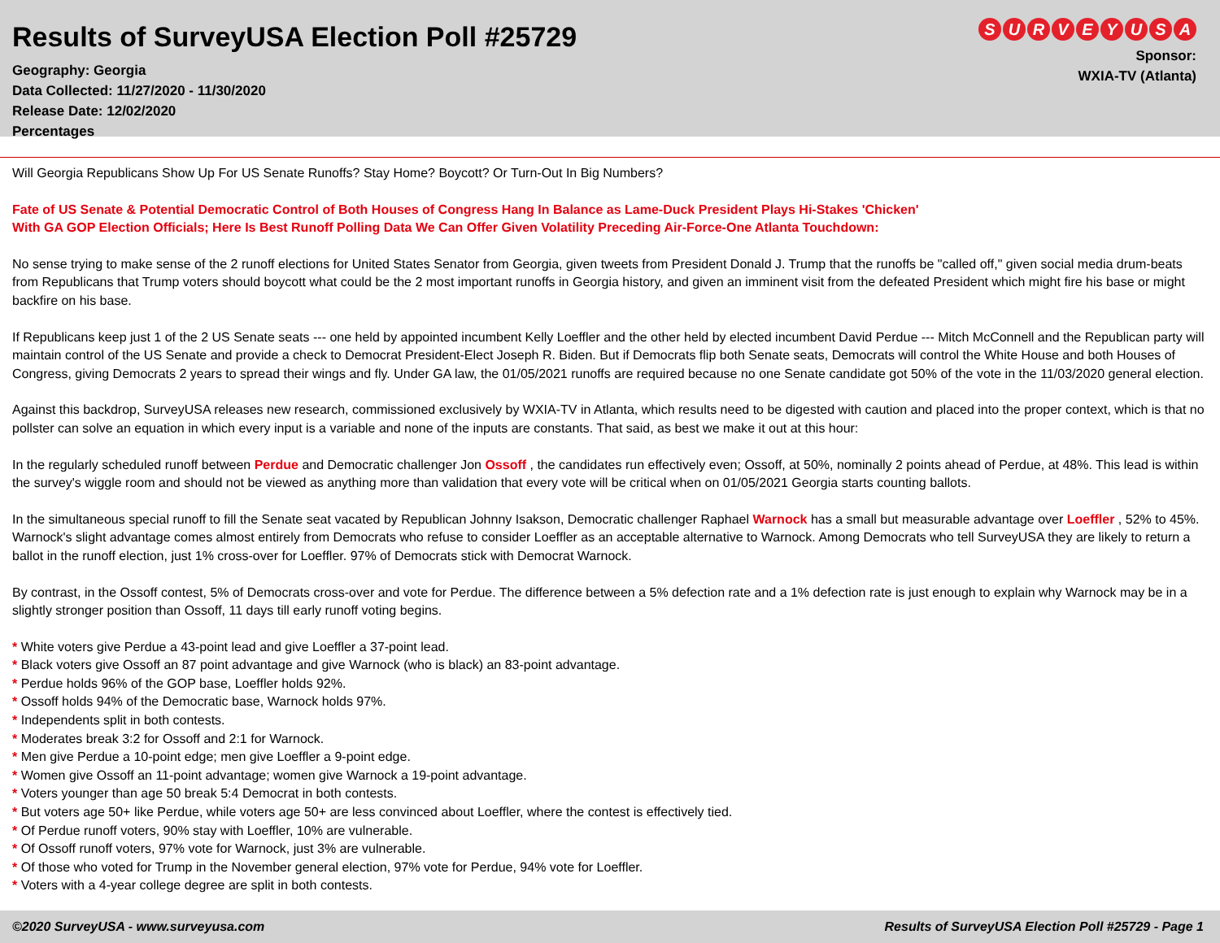Results of SurveyUSA Election Poll #25729
Geography: Georgia
Data Collected: 11/27/2020 - 11/30/2020
Release Date: 12/02/2020
Percentages
SURVEYUSA
Sponsor:
WXIA-TV (Atlanta)
Will Georgia Republicans Show Up For US Senate Runoffs? Stay Home? Boycott? Or Turn-Out In Big Numbers?
Fate of US Senate & Potential Democratic Control of Both Houses of Congress Hang In Balance as Lame-Duck President Plays Hi-Stakes 'Chicken'
With GA GOP Election Officials; Here Is Best Runoff Polling Data We Can Offer Given Volatility Preceding Air-Force-One Atlanta Touchdown:
No sense trying to make sense of the 2 runoff elections for United States Senator from Georgia, given tweets from President Donald J. Trump that the runoffs be "called off," given social media drum-beats from Republicans that Trump voters should boycott what could be the 2 most important runoffs in Georgia history, and given an imminent visit from the defeated President which might fire his base or might backfire on his base.
If Republicans keep just 1 of the 2 US Senate seats --- one held by appointed incumbent Kelly Loeffler and the other held by elected incumbent David Perdue --- Mitch McConnell and the Republican party will maintain control of the US Senate and provide a check to Democrat President-Elect Joseph R. Biden. But if Democrats flip both Senate seats, Democrats will control the White House and both Houses of Congress, giving Democrats 2 years to spread their wings and fly. Under GA law, the 01/05/2021 runoffs are required because no one Senate candidate got 50% of the vote in the 11/03/2020 general election.
Against this backdrop, SurveyUSA releases new research, commissioned exclusively by WXIA-TV in Atlanta, which results need to be digested with caution and placed into the proper context, which is that no pollster can solve an equation in which every input is a variable and none of the inputs are constants. That said, as best we make it out at this hour:
In the regularly scheduled runoff between Perdue and Democratic challenger Jon Ossoff , the candidates run effectively even; Ossoff, at 50%, nominally 2 points ahead of Perdue, at 48%. This lead is within the survey's wiggle room and should not be viewed as anything more than validation that every vote will be critical when on 01/05/2021 Georgia starts counting ballots.
In the simultaneous special runoff to fill the Senate seat vacated by Republican Johnny Isakson, Democratic challenger Raphael Warnock has a small but measurable advantage over Loeffler , 52% to 45%. Warnock's slight advantage comes almost entirely from Democrats who refuse to consider Loeffler as an acceptable alternative to Warnock. Among Democrats who tell SurveyUSA they are likely to return a ballot in the runoff election, just 1% cross-over for Loeffler. 97% of Democrats stick with Democrat Warnock.
By contrast, in the Ossoff contest, 5% of Democrats cross-over and vote for Perdue. The difference between a 5% defection rate and a 1% defection rate is just enough to explain why Warnock may be in a slightly stronger position than Ossoff, 11 days till early runoff voting begins.
* White voters give Perdue a 43-point lead and give Loeffler a 37-point lead.
* Black voters give Ossoff an 87 point advantage and give Warnock (who is black) an 83-point advantage.
* Perdue holds 96% of the GOP base, Loeffler holds 92%.
* Ossoff holds 94% of the Democratic base, Warnock holds 97%.
* Independents split in both contests.
* Moderates break 3:2 for Ossoff and 2:1 for Warnock.
* Men give Perdue a 10-point edge; men give Loeffler a 9-point edge.
* Women give Ossoff an 11-point advantage; women give Warnock a 19-point advantage.
* Voters younger than age 50 break 5:4 Democrat in both contests.
* But voters age 50+ like Perdue, while voters age 50+ are less convinced about Loeffler, where the contest is effectively tied.
* Of Perdue runoff voters, 90% stay with Loeffler, 10% are vulnerable.
* Of Ossoff runoff voters, 97% vote for Warnock, just 3% are vulnerable.
* Of those who voted for Trump in the November general election, 97% vote for Perdue, 94% vote for Loeffler.
* Voters with a 4-year college degree are split in both contests.
©2020 SurveyUSA - www.surveyusa.com Results of SurveyUSA Election Poll #25729 - Page 1